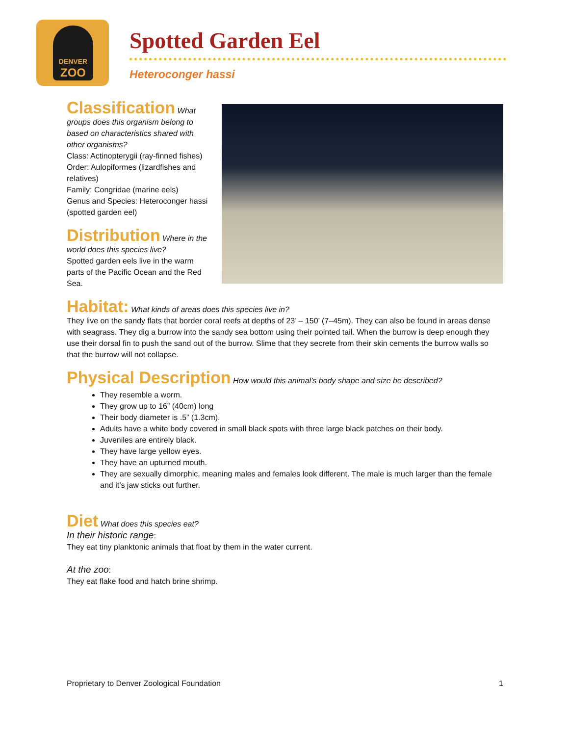DENVER
ZOO
Spotted Garden Eel
Heteroconger hassi
Classification
What groups does this organism belong to based on characteristics shared with other organisms?
Class: Actinopterygii (ray-finned fishes)
Order: Aulopiformes (lizardfishes and relatives)
Family: Congridae (marine eels)
Genus and Species: Heteroconger hassi (spotted garden eel)
Distribution
Where in the world does this species live?
Spotted garden eels live in the warm parts of the Pacific Ocean and the Red Sea.
Habitat:
What kinds of areas does this species live in?
They live on the sandy flats that border coral reefs at depths of 23’ – 150’ (7–45m). They can also be found in areas dense with seagrass. They dig a burrow into the sandy sea bottom using their pointed tail. When the burrow is deep enough they use their dorsal fin to push the sand out of the burrow. Slime that they secrete from their skin cements the burrow walls so that the burrow will not collapse.
Physical Description
How would this animal’s body shape and size be described?
They resemble a worm.
They grow up to 16” (40cm) long
Their body diameter is .5” (1.3cm).
Adults have a white body covered in small black spots with three large black patches on their body.
Juveniles are entirely black.
They have large yellow eyes.
They have an upturned mouth.
They are sexually dimorphic, meaning males and females look different. The male is much larger than the female and it’s jaw sticks out further.
Diet
What does this species eat?
In their historic range:
They eat tiny planktonic animals that float by them in the water current.
At the zoo:
They eat flake food and hatch brine shrimp.
Proprietary to Denver Zoological Foundation 1